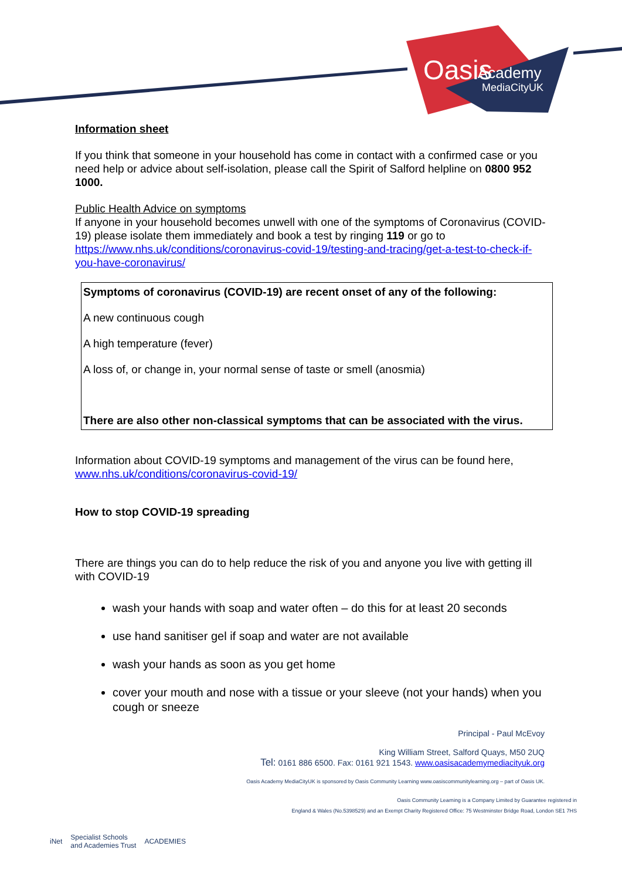Oasis
Academy
MediaCityUK
Information sheet
If you think that someone in your household has come in contact with a confirmed case or you need help or advice about self-isolation, please call the Spirit of Salford helpline on 0800 952 1000.
Public Health Advice on symptoms
If anyone in your household becomes unwell with one of the symptoms of Coronavirus (COVID-19) please isolate them immediately and book a test by ringing 119 or go to https://www.nhs.uk/conditions/coronavirus-covid-19/testing-and-tracing/get-a-test-to-check-if-you-have-coronavirus/
| Symptoms of coronavirus (COVID-19) are recent onset of any of the following: A new continuous cough A high temperature (fever) A loss of, or change in, your normal sense of taste or smell (anosmia) There are also other non-classical symptoms that can be associated with the virus. |
Information about COVID-19 symptoms and management of the virus can be found here, www.nhs.uk/conditions/coronavirus-covid-19/
How to stop COVID-19 spreading
There are things you can do to help reduce the risk of you and anyone you live with getting ill with COVID-19
wash your hands with soap and water often – do this for at least 20 seconds
use hand sanitiser gel if soap and water are not available
wash your hands as soon as you get home
cover your mouth and nose with a tissue or your sleeve (not your hands) when you cough or sneeze
Principal - Paul McEvoy
King William Street, Salford Quays, M50 2UQ
Tel: 0161 886 6500. Fax: 0161 921 1543. www.oasisacademymediacityuk.org
Oasis Academy MediaCityUK is sponsored by Oasis Community Learning www.oasiscommunitylearning.org – part of Oasis UK.
Oasis Community Learning is a Company Limited by Guarantee registered in
England & Wales (No.5398529) and an Exempt Charity Registered Office: 75 Westminster Bridge Road, London SE1 7HS
iNet Specialist Schools
and Academies Trust ACADEMIES